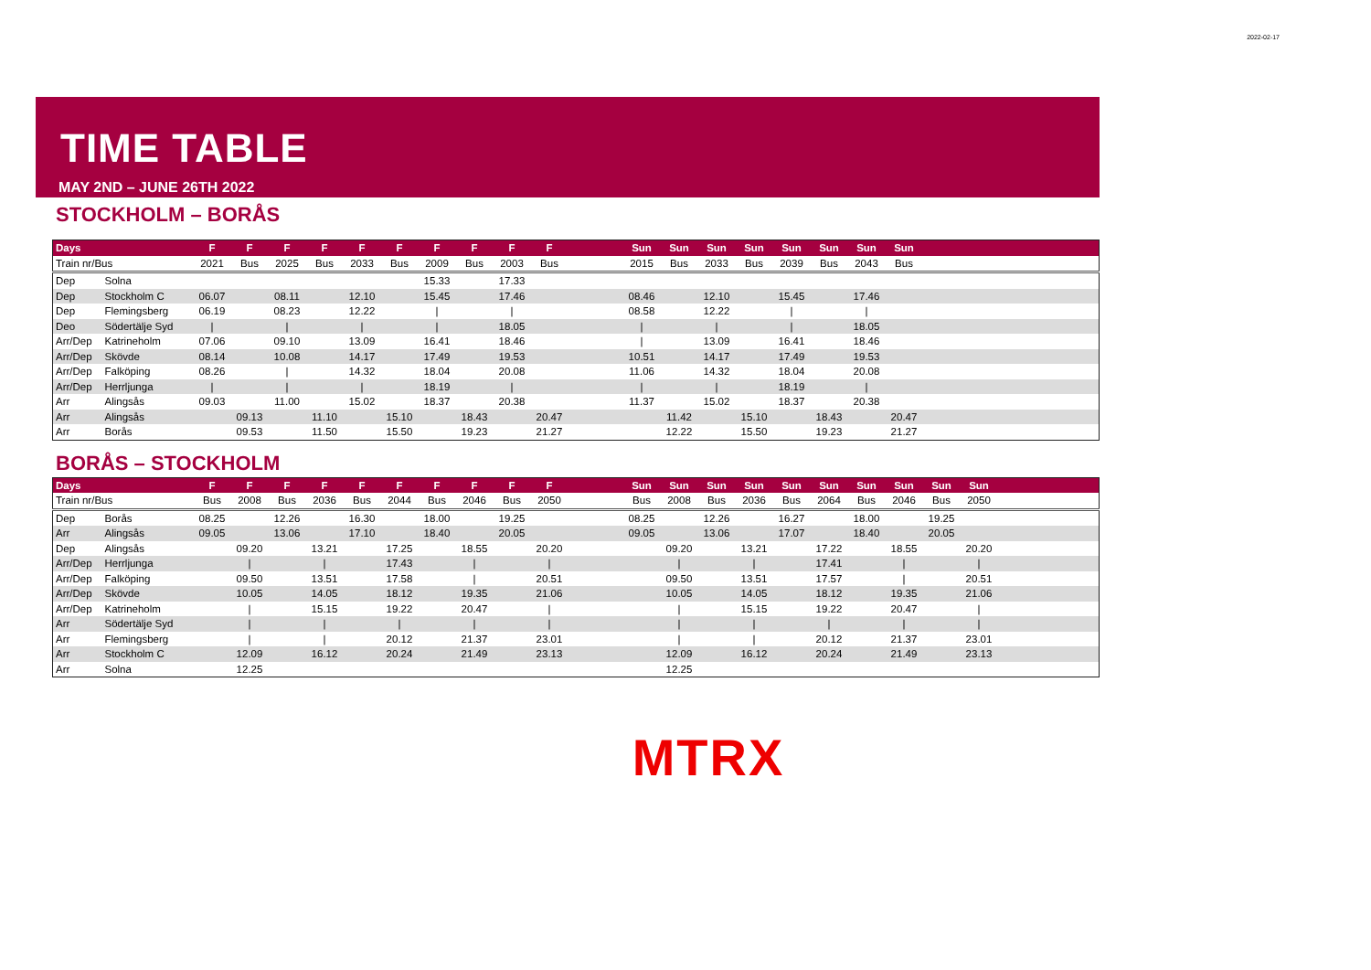2022-02-17
TIME TABLE
MAY 2ND – JUNE 26TH 2022
STOCKHOLM – BORÅS
| Days | | F | F | F | F | F | F | F | F | F | F | | Sun | Sun | Sun | Sun | Sun | Sun | Sun | Sun | | | |
| --- | --- | --- | --- | --- | --- | --- | --- | --- | --- | --- | --- | --- | --- | --- | --- | --- | --- | --- | --- | --- | --- | --- | --- |
| Train nr/Bus | | 2021 | Bus | 2025 | Bus | 2033 | Bus | 2009 | Bus | 2003 | Bus | | 2015 | Bus | 2033 | Bus | 2039 | Bus | 2043 | Bus | | | |
| Dep | Solna | | | | | | | 15.33 | | 17.33 | | | | | | | | | | | | | |
| Dep | Stockholm C | 06.07 | | 08.11 | | 12.10 | | 15.45 | | 17.46 | | | 08.46 | | 12.10 | | 15.45 | | 17.46 | | | | |
| Dep | Flemingsberg | 06.19 | | 08.23 | | 12.22 | | / | | / | | | 08.58 | | 12.22 | | / | | / | | | | |
| Deo | Södertälje Syd | / | | / | | / | | / | | 18.05 | | | / | | / | | / | | 18.05 | | | | |
| Arr/Dep | Katrineholm | 07.06 | | 09.10 | | 13.09 | | 16.41 | | 18.46 | | | / | | 13.09 | | 16.41 | | 18.46 | | | | |
| Arr/Dep | Skövde | 08.14 | | 10.08 | | 14.17 | | 17.49 | | 19.53 | | | 10.51 | | 14.17 | | 17.49 | | 19.53 | | | | |
| Arr/Dep | Falköping | 08.26 | | / | | 14.32 | | 18.04 | | 20.08 | | | 11.06 | | 14.32 | | 18.04 | | 20.08 | | | | |
| Arr/Dep | Herrljunga | / | | / | | / | | 18.19 | | / | | | / | | / | | 18.19 | | / | | | | |
| Arr | Alingsås | 09.03 | | 11.00 | | 15.02 | | 18.37 | | 20.38 | | | 11.37 | | 15.02 | | 18.37 | | 20.38 | | | | |
| Arr | Alingsås | | 09.13 | | 11.10 | | 15.10 | | 18.43 | | 20.47 | | | 11.42 | | 15.10 | | 18.43 | | 20.47 | | | |
| Arr | Borås | | 09.53 | | 11.50 | | 15.50 | | 19.23 | | 21.27 | | | 12.22 | | 15.50 | | 19.23 | | 21.27 | | | |
BORÅS – STOCKHOLM
| Days | | F | F | F | F | F | F | F | F | F | F | | Sun | Sun | Sun | Sun | Sun | Sun | Sun | Sun | Sun | Sun | |
| --- | --- | --- | --- | --- | --- | --- | --- | --- | --- | --- | --- | --- | --- | --- | --- | --- | --- | --- | --- | --- | --- | --- | --- |
| Train nr/Bus | | Bus | 2008 | Bus | 2036 | Bus | 2044 | Bus | 2046 | Bus | 2050 | | Bus | 2008 | Bus | 2036 | Bus | 2064 | Bus | 2046 | Bus | 2050 | |
| Dep | Borås | 08.25 | | 12.26 | | 16.30 | | 18.00 | | 19.25 | | | 08.25 | | 12.26 | | 16.27 | | 18.00 | | 19.25 | | |
| Arr | Alingsås | 09.05 | | 13.06 | | 17.10 | | 18.40 | | 20.05 | | | 09.05 | | 13.06 | | 17.07 | | 18.40 | | 20.05 | | |
| Dep | Alingsås | | 09.20 | | 13.21 | | 17.25 | | 18.55 | | 20.20 | | | 09.20 | | 13.21 | | 17.22 | | 18.55 | | 20.20 | |
| Arr/Dep | Herrljunga | | / | | / | | 17.43 | | / | | / | | | / | | / | | 17.41 | | / | | / | |
| Arr/Dep | Falköping | | 09.50 | | 13.51 | | 17.58 | | / | | 20.51 | | | 09.50 | | 13.51 | | 17.57 | | / | | 20.51 | |
| Arr/Dep | Skövde | | 10.05 | | 14.05 | | 18.12 | | 19.35 | | 21.06 | | | 10.05 | | 14.05 | | 18.12 | | 19.35 | | 21.06 | |
| Arr/Dep | Katrineholm | | / | | 15.15 | | 19.22 | | 20.47 | | / | | | / | | 15.15 | | 19.22 | | 20.47 | | / | |
| Arr | Södertälje Syd | | / | | / | | / | | / | | / | | | / | | / | | / | | / | | / | |
| Arr | Flemingsberg | | / | | / | | 20.12 | | 21.37 | | 23.01 | | | / | | / | | 20.12 | | 21.37 | | 23.01 | |
| Arr | Stockholm C | | 12.09 | | 16.12 | | 20.24 | | 21.49 | | 23.13 | | | 12.09 | | 16.12 | | 20.24 | | 21.49 | | 23.13 | |
| Arr | Solna | | 12.25 | | | | | | | | | | | 12.25 | | | | | | | | | |
MTRX